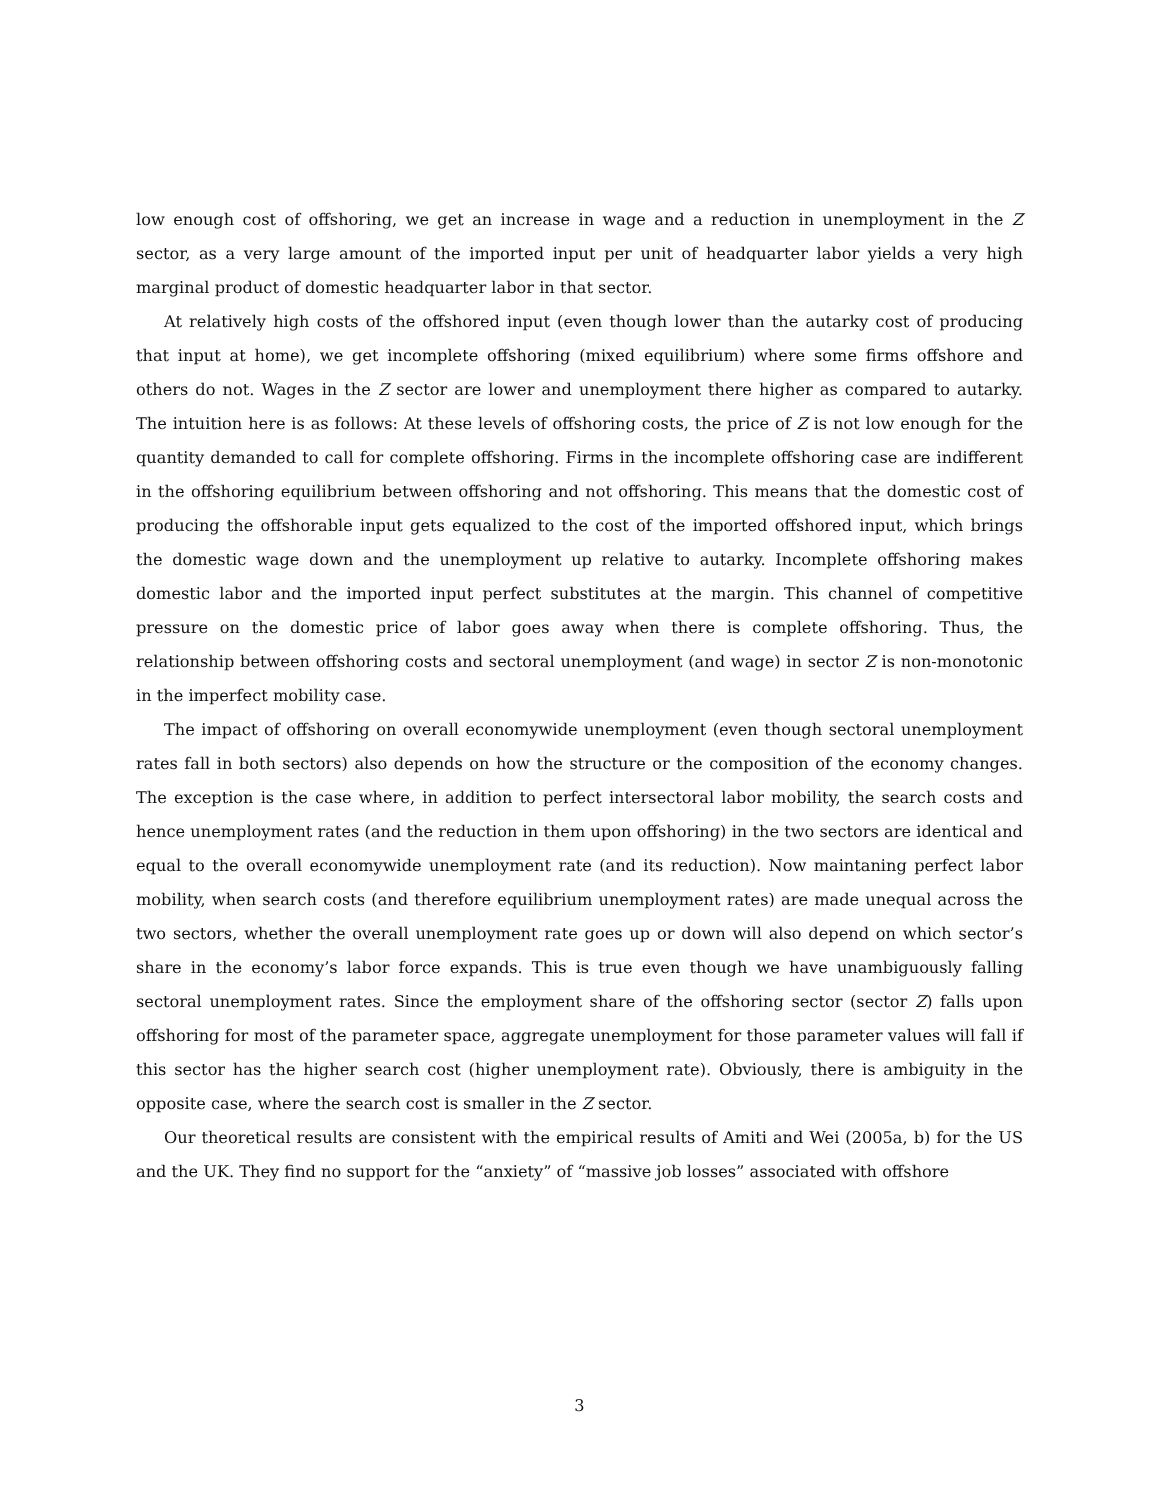low enough cost of offshoring, we get an increase in wage and a reduction in unemployment in the Z sector, as a very large amount of the imported input per unit of headquarter labor yields a very high marginal product of domestic headquarter labor in that sector.
At relatively high costs of the offshored input (even though lower than the autarky cost of producing that input at home), we get incomplete offshoring (mixed equilibrium) where some firms offshore and others do not. Wages in the Z sector are lower and unemployment there higher as compared to autarky. The intuition here is as follows: At these levels of offshoring costs, the price of Z is not low enough for the quantity demanded to call for complete offshoring. Firms in the incomplete offshoring case are indifferent in the offshoring equilibrium between offshoring and not offshoring. This means that the domestic cost of producing the offshorable input gets equalized to the cost of the imported offshored input, which brings the domestic wage down and the unemployment up relative to autarky. Incomplete offshoring makes domestic labor and the imported input perfect substitutes at the margin. This channel of competitive pressure on the domestic price of labor goes away when there is complete offshoring. Thus, the relationship between offshoring costs and sectoral unemployment (and wage) in sector Z is non-monotonic in the imperfect mobility case.
The impact of offshoring on overall economywide unemployment (even though sectoral unemployment rates fall in both sectors) also depends on how the structure or the composition of the economy changes. The exception is the case where, in addition to perfect intersectoral labor mobility, the search costs and hence unemployment rates (and the reduction in them upon offshoring) in the two sectors are identical and equal to the overall economywide unemployment rate (and its reduction). Now maintaning perfect labor mobility, when search costs (and therefore equilibrium unemployment rates) are made unequal across the two sectors, whether the overall unemployment rate goes up or down will also depend on which sector’s share in the economy’s labor force expands. This is true even though we have unambiguously falling sectoral unemployment rates. Since the employment share of the offshoring sector (sector Z) falls upon offshoring for most of the parameter space, aggregate unemployment for those parameter values will fall if this sector has the higher search cost (higher unemployment rate). Obviously, there is ambiguity in the opposite case, where the search cost is smaller in the Z sector.
Our theoretical results are consistent with the empirical results of Amiti and Wei (2005a, b) for the US and the UK. They find no support for the “anxiety” of “massive job losses” associated with offshore
3